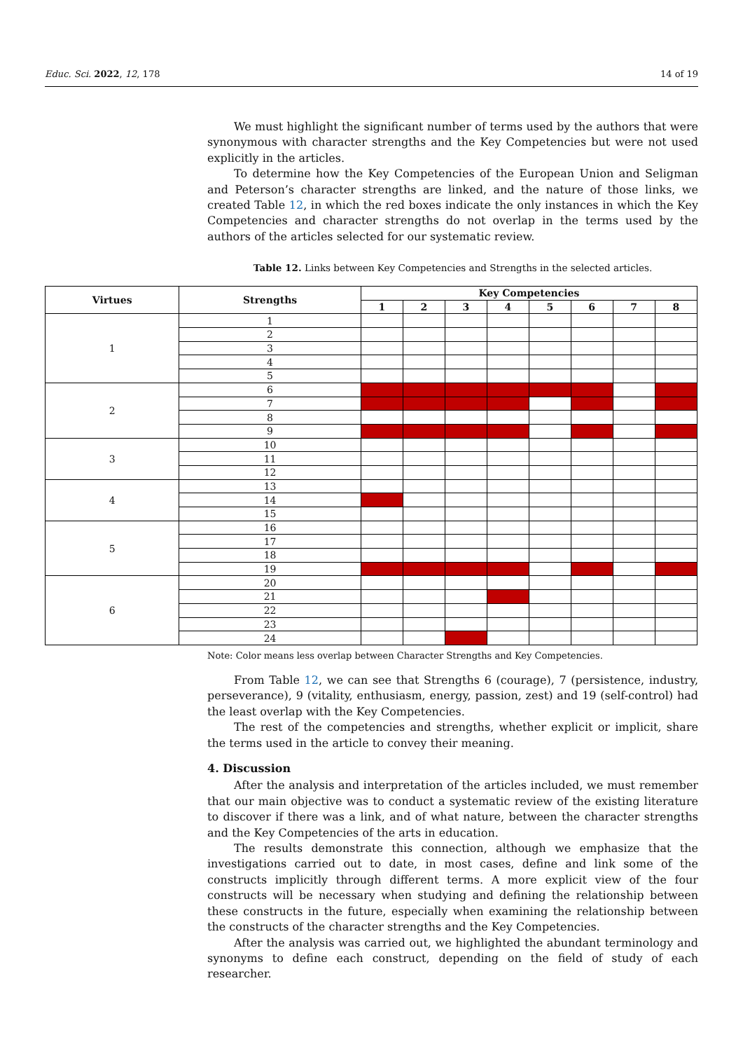Educ. Sci. 2022, 12, 178 14 of 19
We must highlight the significant number of terms used by the authors that were synonymous with character strengths and the Key Competencies but were not used explicitly in the articles.
To determine how the Key Competencies of the European Union and Seligman and Peterson’s character strengths are linked, and the nature of those links, we created Table 12, in which the red boxes indicate the only instances in which the Key Competencies and character strengths do not overlap in the terms used by the authors of the articles selected for our systematic review.
Table 12. Links between Key Competencies and Strengths in the selected articles.
| Virtues | Strengths | Key Competencies | | | | | | | |
| --- | --- | --- | --- | --- | --- | --- | --- | --- | --- |
| | | 1 | 2 | 3 | 4 | 5 | 6 | 7 | 8 |
| 1 | 1 | | | | | | | | |
| | 2 | | | | | | | | |
| | 3 | | | | | | | | |
| | 4 | | | | | | | | |
| | 5 | | | | | | | | |
| 2 | 6 | | | | | | | | |
| | 7 | | | | | | | | |
| | 8 | | | | | | | | |
| | 9 | | | | | | | | |
| 3 | 10 | | | | | | | | |
| | 11 | | | | | | | | |
| | 12 | | | | | | | | |
| 4 | 13 | | | | | | | | |
| | 14 | | | | | | | | |
| | 15 | | | | | | | | |
| 5 | 16 | | | | | | | | |
| | 17 | | | | | | | | |
| | 18 | | | | | | | | |
| | 19 | | | | | | | | |
| 6 | 20 | | | | | | | | |
| | 21 | | | | | | | | |
| | 22 | | | | | | | | |
| | 23 | | | | | | | | |
| | 24 | | | | | | | | |
Note: Color means less overlap between Character Strengths and Key Competencies.
From Table 12, we can see that Strengths 6 (courage), 7 (persistence, industry, perseverance), 9 (vitality, enthusiasm, energy, passion, zest) and 19 (self-control) had the least overlap with the Key Competencies.
The rest of the competencies and strengths, whether explicit or implicit, share the terms used in the article to convey their meaning.
4. Discussion
After the analysis and interpretation of the articles included, we must remember that our main objective was to conduct a systematic review of the existing literature to discover if there was a link, and of what nature, between the character strengths and the Key Competencies of the arts in education.
The results demonstrate this connection, although we emphasize that the investigations carried out to date, in most cases, define and link some of the constructs implicitly through different terms. A more explicit view of the four constructs will be necessary when studying and defining the relationship between these constructs in the future, especially when examining the relationship between the constructs of the character strengths and the Key Competencies.
After the analysis was carried out, we highlighted the abundant terminology and synonyms to define each construct, depending on the field of study of each researcher.